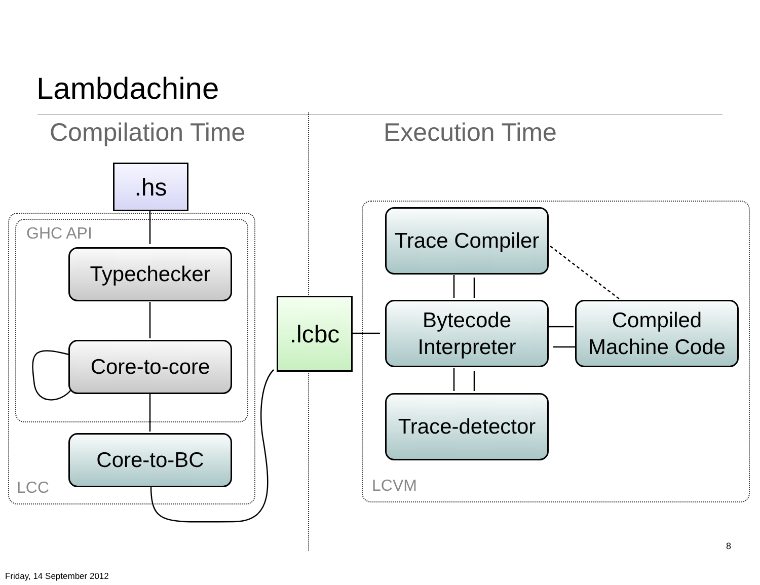Lambdachine
Compilation Time Execution Time
GHC API
LCC LCVM
.hs
.lcbc
Typechecker
Core-to-core
Core-to-BC
Trace Compiler
Bytecode
Interpreter
Compiled
Machine Code
Trace-detector
8
Friday, 14 September 2012